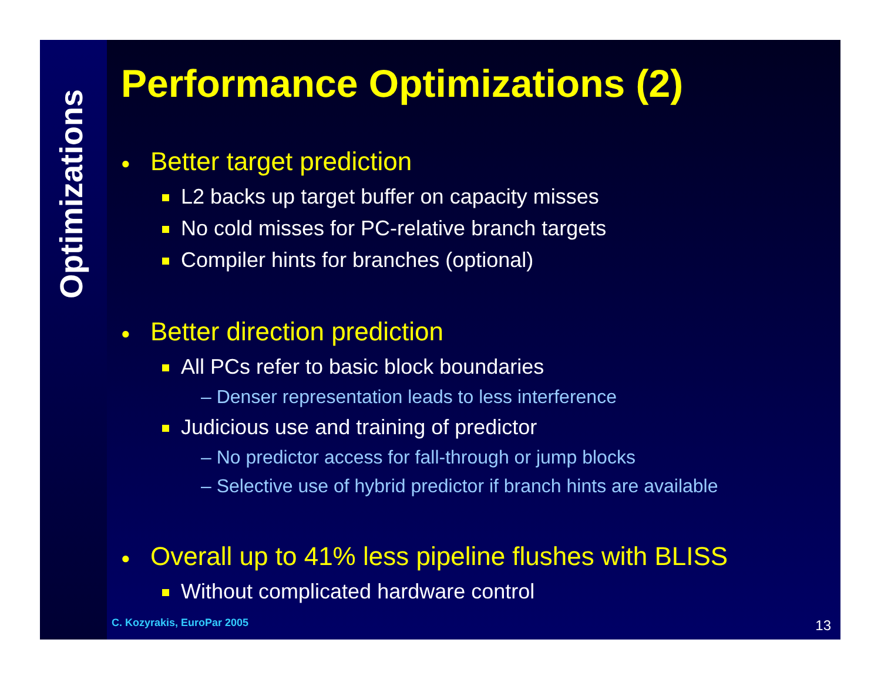Optimizations
Performance Optimizations (2)
● Better target prediction
L2 backs up target buffer on capacity misses
No cold misses for PC-relative branch targets
Compiler hints for branches (optional)
● Better direction prediction
All PCs refer to basic block boundaries
– Denser representation leads to less interference
Judicious use and training of predictor
– No predictor access for fall-through or jump blocks
– Selective use of hybrid predictor if branch hints are available
● Overall up to 41% less pipeline flushes with BLISS
Without complicated hardware control
C. Kozyrakis, EuroPar 2005 13